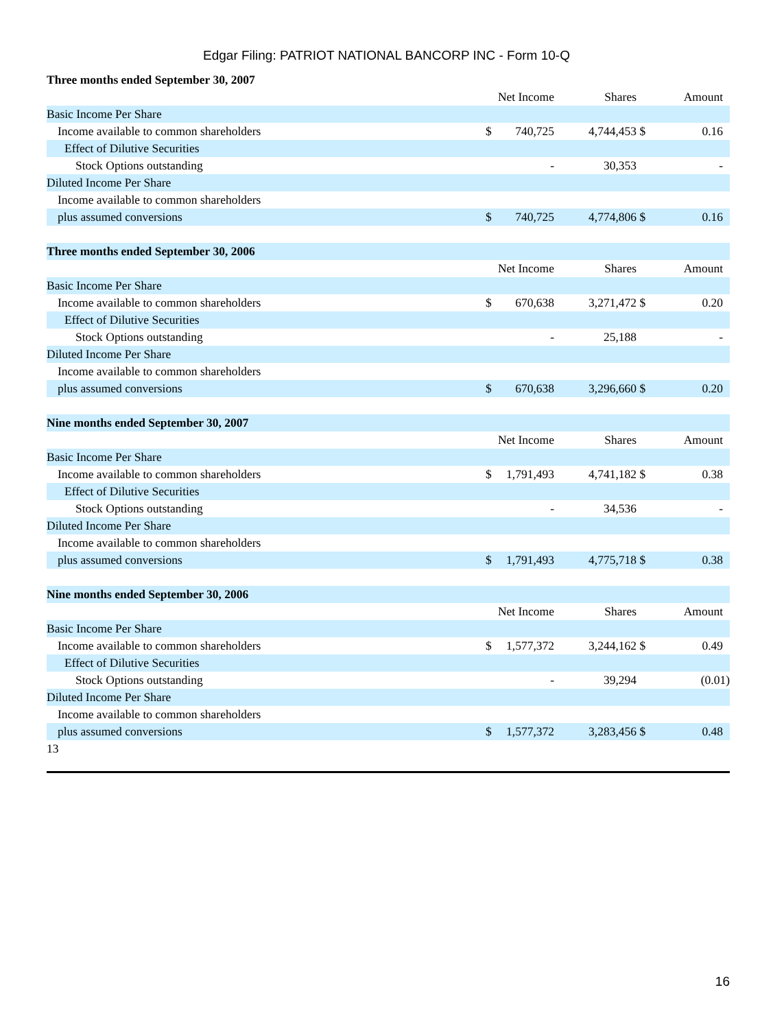Edgar Filing: PATRIOT NATIONAL BANCORP INC - Form 10-Q
| Three months ended September 30, 2007 | | | | | |
| | Net Income | | Shares | Amount | |
| Basic Income Per Share | | | | | |
| Income available to common shareholders | $ | 740,725 | 4,744,453 | $ | 0.16 |
| Effect of Dilutive Securities | | | | | |
| Stock Options outstanding | | - | 30,353 | | - |
| Diluted Income Per Share | | | | | |
| Income available to common shareholders | | | | | |
| plus assumed conversions | $ | 740,725 | 4,774,806 | $ | 0.16 |
| Three months ended September 30, 2006 | | | | | |
| | Net Income | | Shares | Amount | |
| Basic Income Per Share | | | | | |
| Income available to common shareholders | $ | 670,638 | 3,271,472 | $ | 0.20 |
| Effect of Dilutive Securities | | | | | |
| Stock Options outstanding | | - | 25,188 | | - |
| Diluted Income Per Share | | | | | |
| Income available to common shareholders | | | | | |
| plus assumed conversions | $ | 670,638 | 3,296,660 | $ | 0.20 |
| Nine months ended September 30, 2007 | | | | | |
| | Net Income | | Shares | Amount | |
| Basic Income Per Share | | | | | |
| Income available to common shareholders | $ | 1,791,493 | 4,741,182 | $ | 0.38 |
| Effect of Dilutive Securities | | | | | |
| Stock Options outstanding | | - | 34,536 | | - |
| Diluted Income Per Share | | | | | |
| Income available to common shareholders | | | | | |
| plus assumed conversions | $ | 1,791,493 | 4,775,718 | $ | 0.38 |
| Nine months ended September 30, 2006 | | | | | |
| | Net Income | | Shares | Amount | |
| Basic Income Per Share | | | | | |
| Income available to common shareholders | $ | 1,577,372 | 3,244,162 | $ | 0.49 |
| Effect of Dilutive Securities | | | | | |
| Stock Options outstanding | | - | 39,294 | | (0.01) |
| Diluted Income Per Share | | | | | |
| Income available to common shareholders | | | | | |
| plus assumed conversions | $ | 1,577,372 | 3,283,456 | $ | 0.48 |
13
16